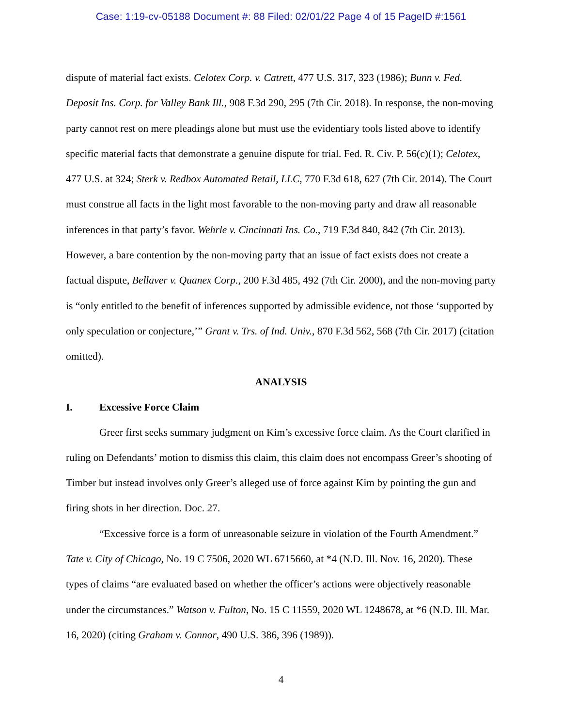Case: 1:19-cv-05188 Document #: 88 Filed: 02/01/22 Page 4 of 15 PageID #:1561
dispute of material fact exists. Celotex Corp. v. Catrett, 477 U.S. 317, 323 (1986); Bunn v. Fed. Deposit Ins. Corp. for Valley Bank Ill., 908 F.3d 290, 295 (7th Cir. 2018). In response, the non-moving party cannot rest on mere pleadings alone but must use the evidentiary tools listed above to identify specific material facts that demonstrate a genuine dispute for trial. Fed. R. Civ. P. 56(c)(1); Celotex, 477 U.S. at 324; Sterk v. Redbox Automated Retail, LLC, 770 F.3d 618, 627 (7th Cir. 2014). The Court must construe all facts in the light most favorable to the non-moving party and draw all reasonable inferences in that party’s favor. Wehrle v. Cincinnati Ins. Co., 719 F.3d 840, 842 (7th Cir. 2013). However, a bare contention by the non-moving party that an issue of fact exists does not create a factual dispute, Bellaver v. Quanex Corp., 200 F.3d 485, 492 (7th Cir. 2000), and the non-moving party is “only entitled to the benefit of inferences supported by admissible evidence, not those ‘supported by only speculation or conjecture,’” Grant v. Trs. of Ind. Univ., 870 F.3d 562, 568 (7th Cir. 2017) (citation omitted).
ANALYSIS
I. Excessive Force Claim
Greer first seeks summary judgment on Kim’s excessive force claim. As the Court clarified in ruling on Defendants’ motion to dismiss this claim, this claim does not encompass Greer’s shooting of Timber but instead involves only Greer’s alleged use of force against Kim by pointing the gun and firing shots in her direction. Doc. 27.
“Excessive force is a form of unreasonable seizure in violation of the Fourth Amendment.” Tate v. City of Chicago, No. 19 C 7506, 2020 WL 6715660, at *4 (N.D. Ill. Nov. 16, 2020). These types of claims “are evaluated based on whether the officer’s actions were objectively reasonable under the circumstances.” Watson v. Fulton, No. 15 C 11559, 2020 WL 1248678, at *6 (N.D. Ill. Mar. 16, 2020) (citing Graham v. Connor, 490 U.S. 386, 396 (1989)).
4